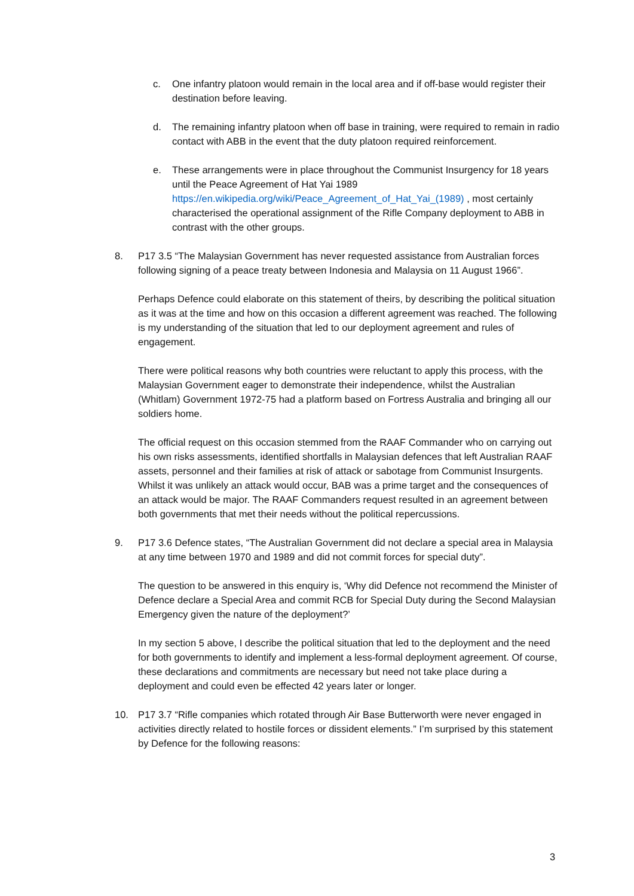c. One infantry platoon would remain in the local area and if off-base would register their destination before leaving.
d. The remaining infantry platoon when off base in training, were required to remain in radio contact with ABB in the event that the duty platoon required reinforcement.
e. These arrangements were in place throughout the Communist Insurgency for 18 years until the Peace Agreement of Hat Yai 1989 https://en.wikipedia.org/wiki/Peace_Agreement_of_Hat_Yai_(1989) , most certainly characterised the operational assignment of the Rifle Company deployment to ABB in contrast with the other groups.
8. P17 3.5 “The Malaysian Government has never requested assistance from Australian forces following signing of a peace treaty between Indonesia and Malaysia on 11 August 1966”.
Perhaps Defence could elaborate on this statement of theirs, by describing the political situation as it was at the time and how on this occasion a different agreement was reached. The following is my understanding of the situation that led to our deployment agreement and rules of engagement.
There were political reasons why both countries were reluctant to apply this process, with the Malaysian Government eager to demonstrate their independence, whilst the Australian (Whitlam) Government 1972-75 had a platform based on Fortress Australia and bringing all our soldiers home.
The official request on this occasion stemmed from the RAAF Commander who on carrying out his own risks assessments, identified shortfalls in Malaysian defences that left Australian RAAF assets, personnel and their families at risk of attack or sabotage from Communist Insurgents. Whilst it was unlikely an attack would occur, BAB was a prime target and the consequences of an attack would be major. The RAAF Commanders request resulted in an agreement between both governments that met their needs without the political repercussions.
9. P17 3.6 Defence states, “The Australian Government did not declare a special area in Malaysia at any time between 1970 and 1989 and did not commit forces for special duty”.
The question to be answered in this enquiry is, ‘Why did Defence not recommend the Minister of Defence declare a Special Area and commit RCB for Special Duty during the Second Malaysian Emergency given the nature of the deployment?’
In my section 5 above, I describe the political situation that led to the deployment and the need for both governments to identify and implement a less-formal deployment agreement. Of course, these declarations and commitments are necessary but need not take place during a deployment and could even be effected 42 years later or longer.
10. P17 3.7 “Rifle companies which rotated through Air Base Butterworth were never engaged in activities directly related to hostile forces or dissident elements.” I’m surprised by this statement by Defence for the following reasons:
3